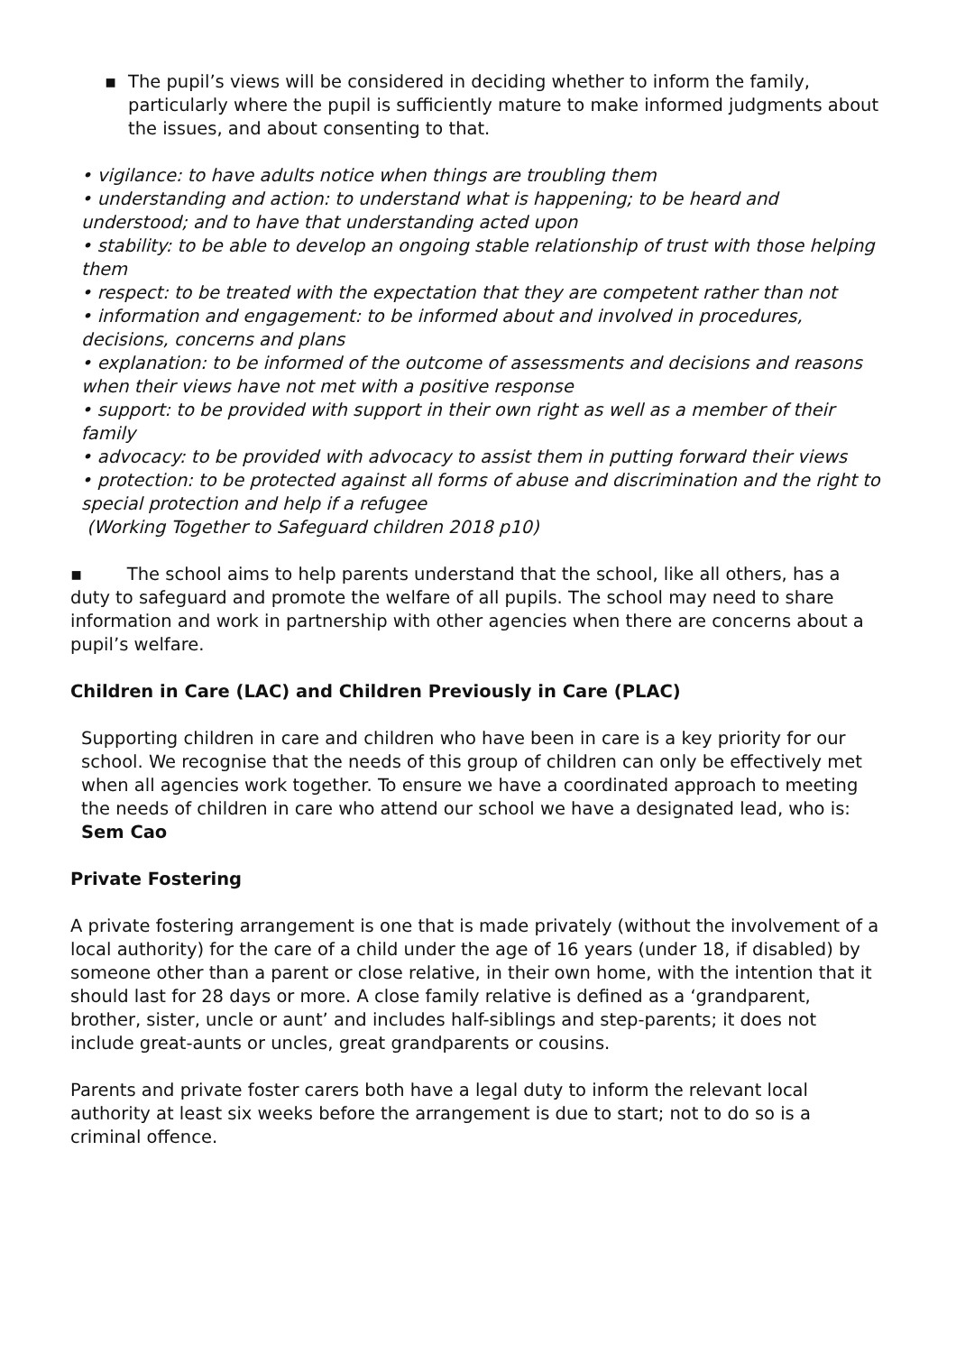▪ The pupil’s views will be considered in deciding whether to inform the family, particularly where the pupil is sufficiently mature to make informed judgments about the issues, and about consenting to that.
• vigilance: to have adults notice when things are troubling them
• understanding and action: to understand what is happening; to be heard and understood; and to have that understanding acted upon
• stability: to be able to develop an ongoing stable relationship of trust with those helping them
• respect: to be treated with the expectation that they are competent rather than not
• information and engagement: to be informed about and involved in procedures, decisions, concerns and plans
• explanation: to be informed of the outcome of assessments and decisions and reasons when their views have not met with a positive response
• support: to be provided with support in their own right as well as a member of their family
• advocacy: to be provided with advocacy to assist them in putting forward their views
• protection: to be protected against all forms of abuse and discrimination and the right to special protection and help if a refugee
(Working Together to Safeguard children 2018 p10)
▪ The school aims to help parents understand that the school, like all others, has a duty to safeguard and promote the welfare of all pupils. The school may need to share information and work in partnership with other agencies when there are concerns about a pupil’s welfare.
Children in Care (LAC) and Children Previously in Care (PLAC)
Supporting children in care and children who have been in care is a key priority for our school. We recognise that the needs of this group of children can only be effectively met when all agencies work together. To ensure we have a coordinated approach to meeting the needs of children in care who attend our school we have a designated lead, who is: Sem Cao
Private Fostering
A private fostering arrangement is one that is made privately (without the involvement of a local authority) for the care of a child under the age of 16 years (under 18, if disabled) by someone other than a parent or close relative, in their own home, with the intention that it should last for 28 days or more. A close family relative is defined as a ‘grandparent, brother, sister, uncle or aunt’ and includes half-siblings and step-parents; it does not include great-aunts or uncles, great grandparents or cousins.
Parents and private foster carers both have a legal duty to inform the relevant local authority at least six weeks before the arrangement is due to start; not to do so is a criminal offence.